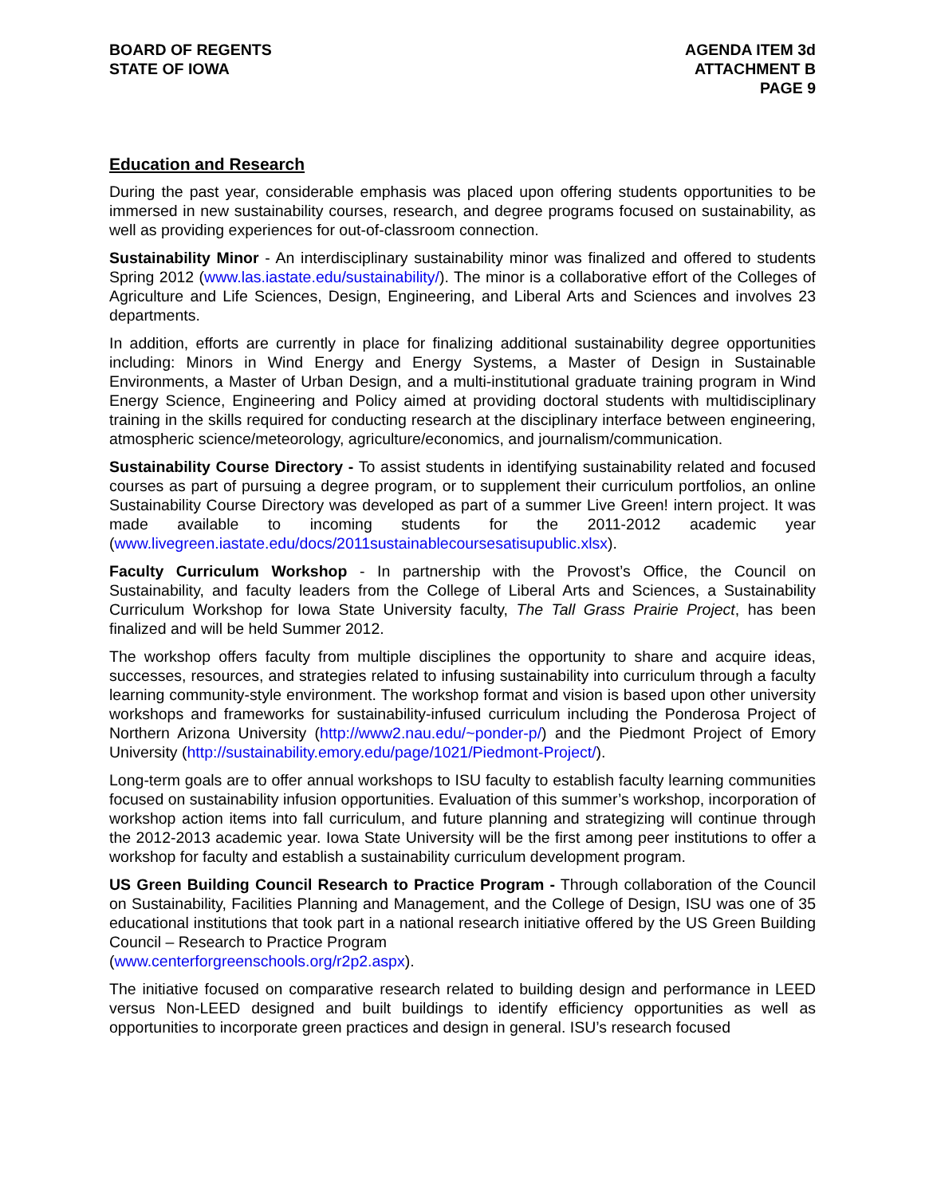BOARD OF REGENTS
STATE OF IOWA
AGENDA ITEM 3d
ATTACHMENT B
PAGE 9
Education and Research
During the past year, considerable emphasis was placed upon offering students opportunities to be immersed in new sustainability courses, research, and degree programs focused on sustainability, as well as providing experiences for out-of-classroom connection.
Sustainability Minor - An interdisciplinary sustainability minor was finalized and offered to students Spring 2012 (www.las.iastate.edu/sustainability/). The minor is a collaborative effort of the Colleges of Agriculture and Life Sciences, Design, Engineering, and Liberal Arts and Sciences and involves 23 departments.
In addition, efforts are currently in place for finalizing additional sustainability degree opportunities including: Minors in Wind Energy and Energy Systems, a Master of Design in Sustainable Environments, a Master of Urban Design, and a multi-institutional graduate training program in Wind Energy Science, Engineering and Policy aimed at providing doctoral students with multidisciplinary training in the skills required for conducting research at the disciplinary interface between engineering, atmospheric science/meteorology, agriculture/economics, and journalism/communication.
Sustainability Course Directory - To assist students in identifying sustainability related and focused courses as part of pursuing a degree program, or to supplement their curriculum portfolios, an online Sustainability Course Directory was developed as part of a summer Live Green! intern project. It was made available to incoming students for the 2011-2012 academic year (www.livegreen.iastate.edu/docs/2011sustainablecoursesatisupublic.xlsx).
Faculty Curriculum Workshop - In partnership with the Provost’s Office, the Council on Sustainability, and faculty leaders from the College of Liberal Arts and Sciences, a Sustainability Curriculum Workshop for Iowa State University faculty, The Tall Grass Prairie Project, has been finalized and will be held Summer 2012.
The workshop offers faculty from multiple disciplines the opportunity to share and acquire ideas, successes, resources, and strategies related to infusing sustainability into curriculum through a faculty learning community-style environment. The workshop format and vision is based upon other university workshops and frameworks for sustainability-infused curriculum including the Ponderosa Project of Northern Arizona University (http://www2.nau.edu/~ponder-p/) and the Piedmont Project of Emory University (http://sustainability.emory.edu/page/1021/Piedmont-Project/).
Long-term goals are to offer annual workshops to ISU faculty to establish faculty learning communities focused on sustainability infusion opportunities. Evaluation of this summer’s workshop, incorporation of workshop action items into fall curriculum, and future planning and strategizing will continue through the 2012-2013 academic year. Iowa State University will be the first among peer institutions to offer a workshop for faculty and establish a sustainability curriculum development program.
US Green Building Council Research to Practice Program - Through collaboration of the Council on Sustainability, Facilities Planning and Management, and the College of Design, ISU was one of 35 educational institutions that took part in a national research initiative offered by the US Green Building Council – Research to Practice Program
(www.centerforgreenschools.org/r2p2.aspx).
The initiative focused on comparative research related to building design and performance in LEED versus Non-LEED designed and built buildings to identify efficiency opportunities as well as opportunities to incorporate green practices and design in general. ISU’s research focused